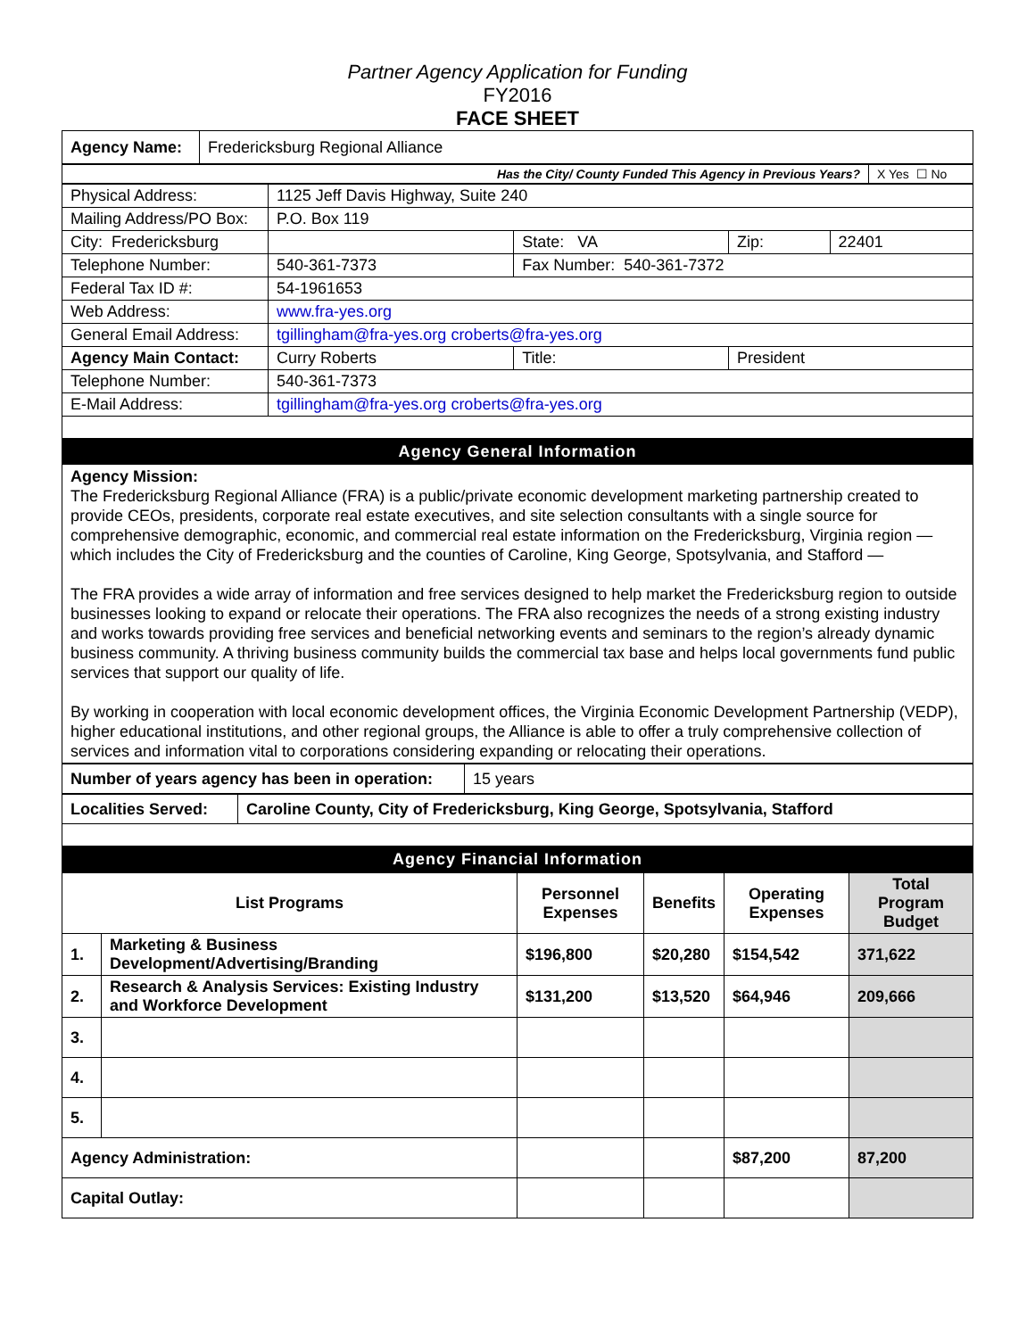Partner Agency Application for Funding
FY2016
FACE SHEET
| Agency Name: | Fredericksburg Regional Alliance |
| Has the City/ County Funded This Agency in Previous Years? | X Yes ☐ No |
| Physical Address: | 1125 Jeff Davis Highway, Suite 240 | | | |
| Mailing Address/PO Box: | P.O. Box 119 | | | |
| City: Fredericksburg | | State: VA | Zip: | 22401 |
| Telephone Number: | 540-361-7373 | Fax Number: 540-361-7372 | | |
| Federal Tax ID #: | 54-1961653 | | | |
| Web Address: | www.fra-yes.org | | | |
| General Email Address: | tgillingham@fra-yes.org croberts@fra-yes.org | | | |
| Agency Main Contact: | Curry Roberts | Title: | President | |
| Telephone Number: | 540-361-7373 | | | |
| E-Mail Address: | tgillingham@fra-yes.org croberts@fra-yes.org | | | |
Agency General Information
Agency Mission:
The Fredericksburg Regional Alliance (FRA) is a public/private economic development marketing partnership created to provide CEOs, presidents, corporate real estate executives, and site selection consultants with a single source for comprehensive demographic, economic, and commercial real estate information on the Fredericksburg, Virginia region — which includes the City of Fredericksburg and the counties of Caroline, King George, Spotsylvania, and Stafford —
The FRA provides a wide array of information and free services designed to help market the Fredericksburg region to outside businesses looking to expand or relocate their operations. The FRA also recognizes the needs of a strong existing industry and works towards providing free services and beneficial networking events and seminars to the region’s already dynamic business community. A thriving business community builds the commercial tax base and helps local governments fund public services that support our quality of life.
By working in cooperation with local economic development offices, the Virginia Economic Development Partnership (VEDP), higher educational institutions, and other regional groups, the Alliance is able to offer a truly comprehensive collection of services and information vital to corporations considering expanding or relocating their operations.
| Number of years agency has been in operation: | 15 years |
| Localities Served: | Caroline County, City of Fredericksburg, King George, Spotsylvania, Stafford |
Agency Financial Information
| List Programs | | Personnel Expenses | Benefits | Operating Expenses | Total Program Budget |
| --- | --- | --- | --- | --- | --- |
| 1. | Marketing & Business Development/Advertising/Branding | $196,800 | $20,280 | $154,542 | 371,622 |
| 2. | Research & Analysis Services: Existing Industry and Workforce Development | $131,200 | $13,520 | $64,946 | 209,666 |
| 3. | | | | | |
| 4. | | | | | |
| 5. | | | | | |
| Agency Administration: | | | | $87,200 | 87,200 |
| Capital Outlay: | | | | | |